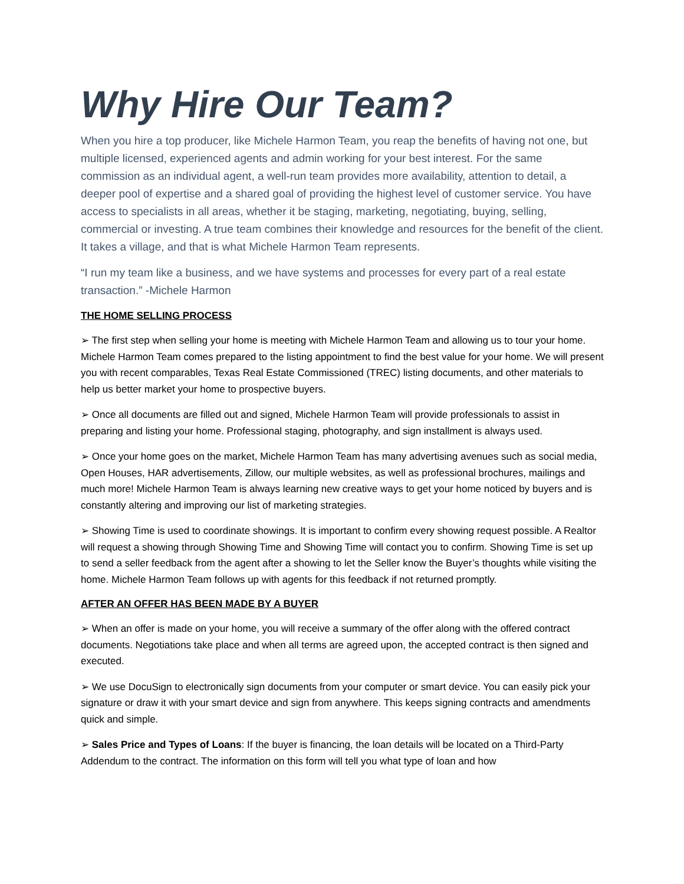Why Hire Our Team?
When you hire a top producer, like Michele Harmon Team, you reap the benefits of having not one, but multiple licensed, experienced agents and admin working for your best interest. For the same commission as an individual agent, a well-run team provides more availability, attention to detail, a deeper pool of expertise and a shared goal of providing the highest level of customer service. You have access to specialists in all areas, whether it be staging, marketing, negotiating, buying, selling, commercial or investing. A true team combines their knowledge and resources for the benefit of the client. It takes a village, and that is what Michele Harmon Team represents.
“I run my team like a business, and we have systems and processes for every part of a real estate transaction.” -Michele Harmon
THE HOME SELLING PROCESS
➢ The first step when selling your home is meeting with Michele Harmon Team and allowing us to tour your home. Michele Harmon Team comes prepared to the listing appointment to find the best value for your home. We will present you with recent comparables, Texas Real Estate Commissioned (TREC) listing documents, and other materials to help us better market your home to prospective buyers.
➢ Once all documents are filled out and signed, Michele Harmon Team will provide professionals to assist in preparing and listing your home. Professional staging, photography, and sign installment is always used.
➢ Once your home goes on the market, Michele Harmon Team has many advertising avenues such as social media, Open Houses, HAR advertisements, Zillow, our multiple websites, as well as professional brochures, mailings and much more! Michele Harmon Team is always learning new creative ways to get your home noticed by buyers and is constantly altering and improving our list of marketing strategies.
➢ Showing Time is used to coordinate showings. It is important to confirm every showing request possible. A Realtor will request a showing through Showing Time and Showing Time will contact you to confirm. Showing Time is set up to send a seller feedback from the agent after a showing to let the Seller know the Buyer’s thoughts while visiting the home. Michele Harmon Team follows up with agents for this feedback if not returned promptly.
AFTER AN OFFER HAS BEEN MADE BY A BUYER
➢ When an offer is made on your home, you will receive a summary of the offer along with the offered contract documents. Negotiations take place and when all terms are agreed upon, the accepted contract is then signed and executed.
➢ We use DocuSign to electronically sign documents from your computer or smart device. You can easily pick your signature or draw it with your smart device and sign from anywhere. This keeps signing contracts and amendments quick and simple.
➢ Sales Price and Types of Loans: If the buyer is financing, the loan details will be located on a Third-Party Addendum to the contract. The information on this form will tell you what type of loan and how